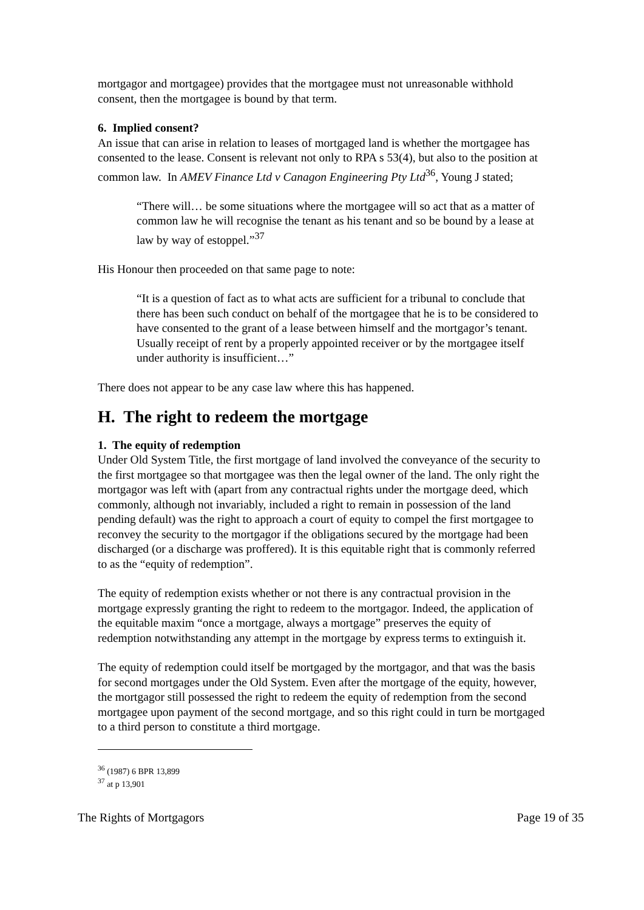mortgagor and mortgagee) provides that the mortgagee must not unreasonable withhold consent, then the mortgagee is bound by that term.
6. Implied consent?
An issue that can arise in relation to leases of mortgaged land is whether the mortgagee has consented to the lease. Consent is relevant not only to RPA s 53(4), but also to the position at common law. In AMEV Finance Ltd v Canagon Engineering Pty Ltd<sup>36</sup>, Young J stated;
“There will… be some situations where the mortgagee will so act that as a matter of common law he will recognise the tenant as his tenant and so be bound by a lease at law by way of estoppel.”<sup>37</sup>
His Honour then proceeded on that same page to note:
“It is a question of fact as to what acts are sufficient for a tribunal to conclude that there has been such conduct on behalf of the mortgagee that he is to be considered to have consented to the grant of a lease between himself and the mortgagor’s tenant. Usually receipt of rent by a properly appointed receiver or by the mortgagee itself under authority is insufficient…”
There does not appear to be any case law where this has happened.
H. The right to redeem the mortgage
1. The equity of redemption
Under Old System Title, the first mortgage of land involved the conveyance of the security to the first mortgagee so that mortgagee was then the legal owner of the land. The only right the mortgagor was left with (apart from any contractual rights under the mortgage deed, which commonly, although not invariably, included a right to remain in possession of the land pending default) was the right to approach a court of equity to compel the first mortgagee to reconvey the security to the mortgagor if the obligations secured by the mortgage had been discharged (or a discharge was proffered). It is this equitable right that is commonly referred to as the “equity of redemption”.
The equity of redemption exists whether or not there is any contractual provision in the mortgage expressly granting the right to redeem to the mortgagor. Indeed, the application of the equitable maxim “once a mortgage, always a mortgage” preserves the equity of redemption notwithstanding any attempt in the mortgage by express terms to extinguish it.
The equity of redemption could itself be mortgaged by the mortgagor, and that was the basis for second mortgages under the Old System. Even after the mortgage of the equity, however, the mortgagor still possessed the right to redeem the equity of redemption from the second mortgagee upon payment of the second mortgage, and so this right could in turn be mortgaged to a third person to constitute a third mortgage.
<sup>36</sup> (1987) 6 BPR 13,899
<sup>37</sup> at p 13,901
The Rights of Mortgagors Page 19 of 35